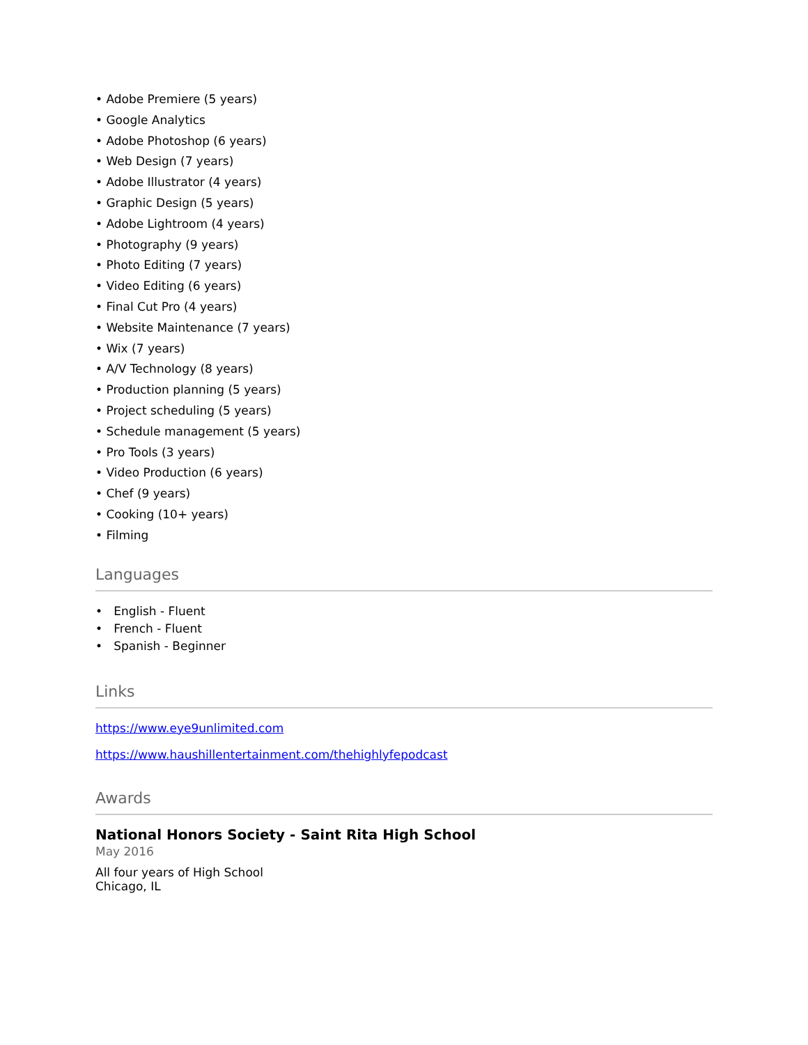• Adobe Premiere (5 years)
• Google Analytics
• Adobe Photoshop (6 years)
• Web Design (7 years)
• Adobe Illustrator (4 years)
• Graphic Design (5 years)
• Adobe Lightroom (4 years)
• Photography (9 years)
• Photo Editing (7 years)
• Video Editing (6 years)
• Final Cut Pro (4 years)
• Website Maintenance (7 years)
• Wix (7 years)
• A/V Technology (8 years)
• Production planning (5 years)
• Project scheduling (5 years)
• Schedule management (5 years)
• Pro Tools (3 years)
• Video Production (6 years)
• Chef (9 years)
• Cooking (10+ years)
• Filming
Languages
• English - Fluent
• French - Fluent
• Spanish - Beginner
Links
https://www.eye9unlimited.com
https://www.haushillentertainment.com/thehighlyfepodcast
Awards
National Honors Society - Saint Rita High School
May 2016
All four years of High School
Chicago, IL